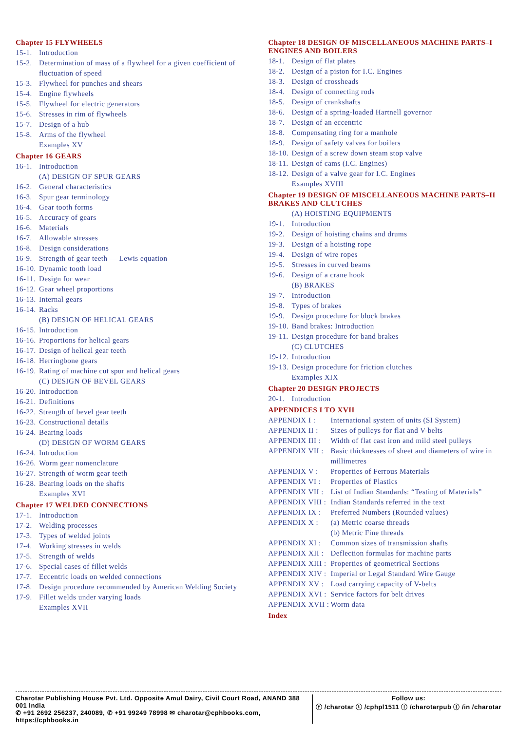Chapter 15 FLYWHEELS
15-1. Introduction
15-2. Determination of mass of a flywheel for a given coefficient of fluctuation of speed
15-3. Flywheel for punches and shears
15-4. Engine flywheels
15-5. Flywheel for electric generators
15-6. Stresses in rim of flywheels
15-7. Design of a hub
15-8. Arms of the flywheel
Examples XV
Chapter 16 GEARS
16-1. Introduction
(A) DESIGN OF SPUR GEARS
16-2. General characteristics
16-3. Spur gear terminology
16-4. Gear tooth forms
16-5. Accuracy of gears
16-6. Materials
16-7. Allowable stresses
16-8. Design considerations
16-9. Strength of gear teeth — Lewis equation
16-10. Dynamic tooth load
16-11. Design for wear
16-12. Gear wheel proportions
16-13. Internal gears
16-14. Racks
(B) DESIGN OF HELICAL GEARS
16-15. Introduction
16-16. Proportions for helical gears
16-17. Design of helical gear teeth
16-18. Herringbone gears
16-19. Rating of machine cut spur and helical gears
(C) DESIGN OF BEVEL GEARS
16-20. Introduction
16-21. Definitions
16-22. Strength of bevel gear teeth
16-23. Constructional details
16-24. Bearing loads
(D) DESIGN OF WORM GEARS
16-24. Introduction
16-26. Worm gear nomenclature
16-27. Strength of worm gear teeth
16-28. Bearing loads on the shafts
Examples XVI
Chapter 17 WELDED CONNECTIONS
17-1. Introduction
17-2. Welding processes
17-3. Types of welded joints
17-4. Working stresses in welds
17-5. Strength of welds
17-6. Special cases of fillet welds
17-7. Eccentric loads on welded connections
17-8. Design procedure recommended by American Welding Society
17-9. Fillet welds under varying loads
Examples XVII
Chapter 18 DESIGN OF MISCELLANEOUS MACHINE PARTS–I ENGINES AND BOILERS
18-1. Design of flat plates
18-2. Design of a piston for I.C. Engines
18-3. Design of crossheads
18-4. Design of connecting rods
18-5. Design of crankshafts
18-6. Design of a spring-loaded Hartnell governor
18-7. Design of an eccentric
18-8. Compensating ring for a manhole
18-9. Design of safety valves for boilers
18-10. Design of a screw down steam stop valve
18-11. Design of cams (I.C. Engines)
18-12. Design of a valve gear for I.C. Engines
Examples XVIII
Chapter 19 DESIGN OF MISCELLANEOUS MACHINE PARTS–II BRAKES AND CLUTCHES
(A) HOISTING EQUIPMENTS
19-1. Introduction
19-2. Design of hoisting chains and drums
19-3. Design of a hoisting rope
19-4. Design of wire ropes
19-5. Stresses in curved beams
19-6. Design of a crane hook
(B) BRAKES
19-7. Introduction
19-8. Types of brakes
19-9. Design procedure for block brakes
19-10. Band brakes: Introduction
19-11. Design procedure for band brakes
(C) CLUTCHES
19-12. Introduction
19-13. Design procedure for friction clutches
Examples XIX
Chapter 20 DESIGN PROJECTS
20-1. Introduction
APPENDICES I TO XVII
APPENDIX I : International system of units (SI System)
APPENDIX II : Sizes of pulleys for flat and V-belts
APPENDIX III : Width of flat cast iron and mild steel pulleys
APPENDIX VII : Basic thicknesses of sheet and diameters of wire in millimetres
APPENDIX V : Properties of Ferrous Materials
APPENDIX VI : Properties of Plastics
APPENDIX VII : List of Indian Standards: “Testing of Materials”
APPENDIX VIII : Indian Standards referred in the text
APPENDIX IX : Preferred Numbers (Rounded values)
APPENDIX X : (a) Metric coarse threads
(b) Metric Fine threads
APPENDIX XI : Common sizes of transmission shafts
APPENDIX XII : Deflection formulas for machine parts
APPENDIX XIII : Properties of geometrical Sections
APPENDIX XIV : Imperial or Legal Standard Wire Gauge
APPENDIX XV : Load carrying capacity of V-belts
APPENDIX XVI : Service factors for belt drives
APPENDIX XVII : Worm data
Index
Charotar Publishing House Pvt. Ltd. Opposite Amul Dairy, Civil Court Road, ANAND 388 001 India
✆ +91 2692 256237, 240089, ✆ +91 99249 78998 ✉ charotar@cphbooks.com, https://cphbooks.in
Follow us:
ⓕ /charotar ⓣ /cphpl1511 ⓘ /charotarpub ⓛ /in /charotar